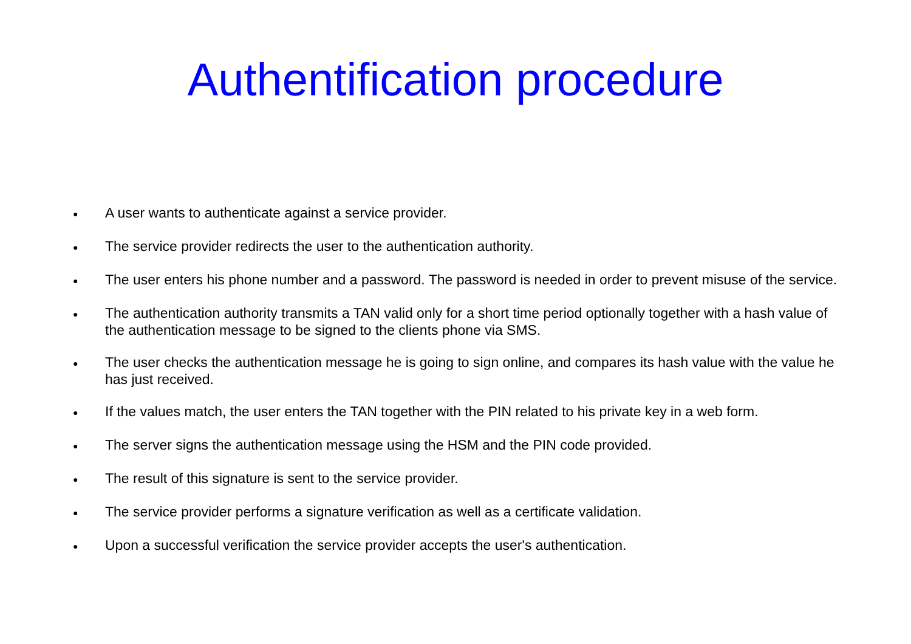Authentification procedure
● A user wants to authenticate against a service provider.
● The service provider redirects the user to the authentication authority.
● The user enters his phone number and a password. The password is needed in order to prevent misuse of the service.
● The authentication authority transmits a TAN valid only for a short time period optionally together with a hash value of the authentication message to be signed to the clients phone via SMS.
● The user checks the authentication message he is going to sign online, and compares its hash value with the value he has just received.
● If the values match, the user enters the TAN together with the PIN related to his private key in a web form.
● The server signs the authentication message using the HSM and the PIN code provided.
● The result of this signature is sent to the service provider.
● The service provider performs a signature verification as well as a certificate validation.
● Upon a successful verification the service provider accepts the user's authentication.